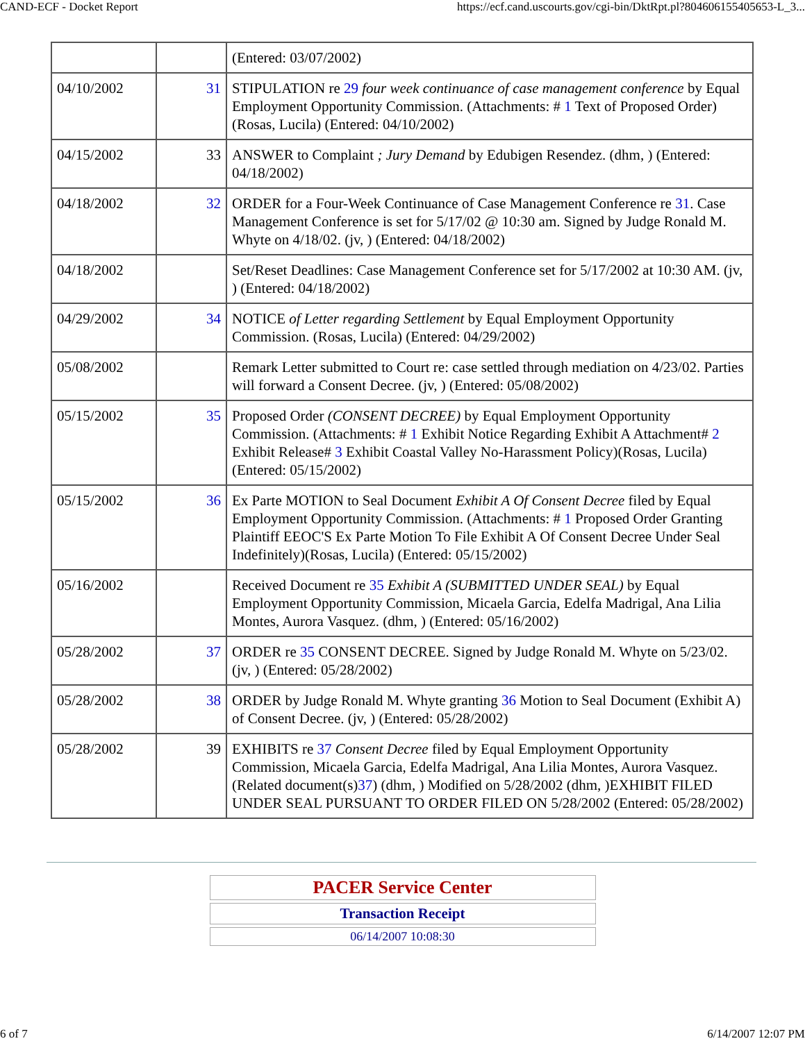CAND-ECF - Docket Report https://ecf.cand.uscourts.gov/cgi-bin/DktRpt.pl?804606155405653-L_3...
| | | (Entered: 03/07/2002) |
| 04/10/2002 | 31 | STIPULATION re 29 four week continuance of case management conference by Equal Employment Opportunity Commission. (Attachments: # 1 Text of Proposed Order)(Rosas, Lucila) (Entered: 04/10/2002) |
| 04/15/2002 | 33 | ANSWER to Complaint ; Jury Demand by Edubigen Resendez. (dhm, ) (Entered: 04/18/2002) |
| 04/18/2002 | 32 | ORDER for a Four-Week Continuance of Case Management Conference re 31 . Case Management Conference is set for 5/17/02 @ 10:30 am. Signed by Judge Ronald M. Whyte on 4/18/02. (jv, ) (Entered: 04/18/2002) |
| 04/18/2002 | | Set/Reset Deadlines: Case Management Conference set for 5/17/2002 at 10:30 AM. (jv, ) (Entered: 04/18/2002) |
| 04/29/2002 | 34 | NOTICE of Letter regarding Settlement by Equal Employment Opportunity Commission. (Rosas, Lucila) (Entered: 04/29/2002) |
| 05/08/2002 | | Remark Letter submitted to Court re: case settled through mediation on 4/23/02. Parties will forward a Consent Decree. (jv, ) (Entered: 05/08/2002) |
| 05/15/2002 | 35 | Proposed Order (CONSENT DECREE) by Equal Employment Opportunity Commission. (Attachments: # 1 Exhibit Notice Regarding Exhibit A Attachment# 2 Exhibit Release# 3 Exhibit Coastal Valley No-Harassment Policy)(Rosas, Lucila) (Entered: 05/15/2002) |
| 05/15/2002 | 36 | Ex Parte MOTION to Seal Document Exhibit A Of Consent Decree filed by Equal Employment Opportunity Commission. (Attachments: # 1 Proposed Order Granting Plaintiff EEOC'S Ex Parte Motion To File Exhibit A Of Consent Decree Under Seal Indefinitely)(Rosas, Lucila) (Entered: 05/15/2002) |
| 05/16/2002 | | Received Document re 35 Exhibit A (SUBMITTED UNDER SEAL) by Equal Employment Opportunity Commission, Micaela Garcia, Edelfa Madrigal, Ana Lilia Montes, Aurora Vasquez. (dhm, ) (Entered: 05/16/2002) |
| 05/28/2002 | 37 | ORDER re 35 CONSENT DECREE. Signed by Judge Ronald M. Whyte on 5/23/02. (jv, ) (Entered: 05/28/2002) |
| 05/28/2002 | 38 | ORDER by Judge Ronald M. Whyte granting 36 Motion to Seal Document (Exhibit A) of Consent Decree. (jv, ) (Entered: 05/28/2002) |
| 05/28/2002 | 39 | EXHIBITS re 37 Consent Decree filed by Equal Employment Opportunity Commission, Micaela Garcia, Edelfa Madrigal, Ana Lilia Montes, Aurora Vasquez. (Related document(s) 37 ) (dhm, ) Modified on 5/28/2002 (dhm, )EXHIBIT FILED UNDER SEAL PURSUANT TO ORDER FILED ON 5/28/2002 (Entered: 05/28/2002) |
| PACER Service Center |
| Transaction Receipt |
| 06/14/2007 10:08:30 |
6 of 7 6/14/2007 12:07 PM